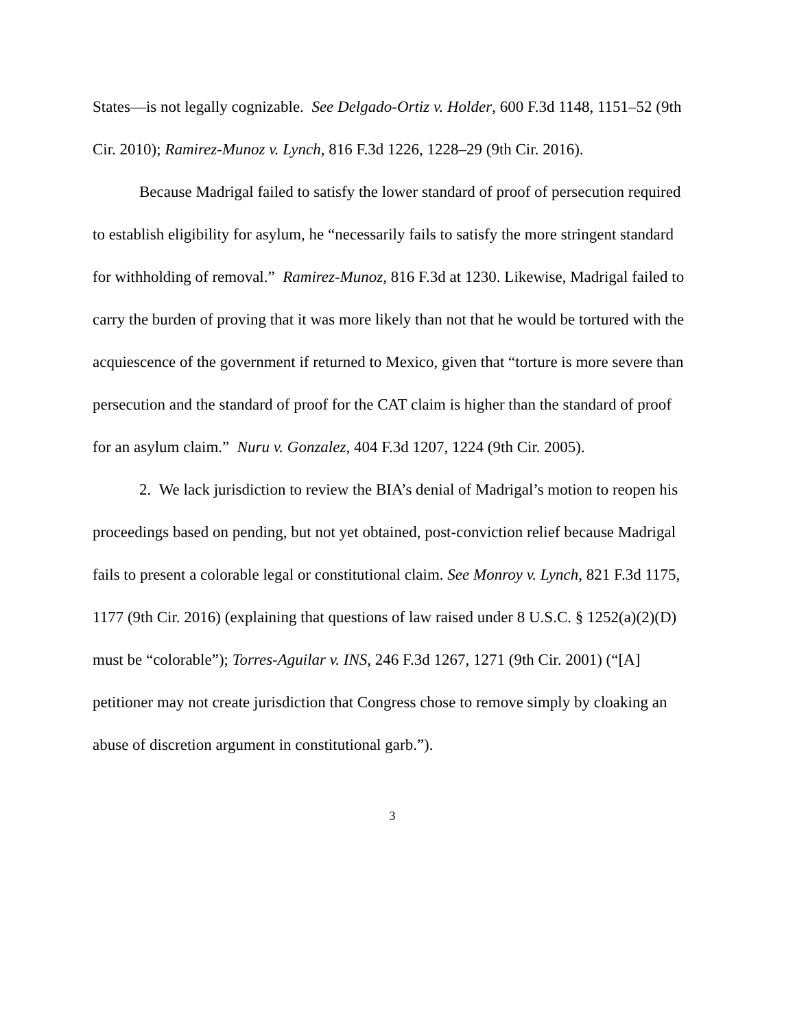States—is not legally cognizable. See Delgado-Ortiz v. Holder, 600 F.3d 1148, 1151–52 (9th Cir. 2010); Ramirez-Munoz v. Lynch, 816 F.3d 1226, 1228–29 (9th Cir. 2016).
Because Madrigal failed to satisfy the lower standard of proof of persecution required to establish eligibility for asylum, he “necessarily fails to satisfy the more stringent standard for withholding of removal.” Ramirez-Munoz, 816 F.3d at 1230. Likewise, Madrigal failed to carry the burden of proving that it was more likely than not that he would be tortured with the acquiescence of the government if returned to Mexico, given that “torture is more severe than persecution and the standard of proof for the CAT claim is higher than the standard of proof for an asylum claim.” Nuru v. Gonzalez, 404 F.3d 1207, 1224 (9th Cir. 2005).
2. We lack jurisdiction to review the BIA’s denial of Madrigal’s motion to reopen his proceedings based on pending, but not yet obtained, post-conviction relief because Madrigal fails to present a colorable legal or constitutional claim. See Monroy v. Lynch, 821 F.3d 1175, 1177 (9th Cir. 2016) (explaining that questions of law raised under 8 U.S.C. § 1252(a)(2)(D) must be “colorable”); Torres-Aguilar v. INS, 246 F.3d 1267, 1271 (9th Cir. 2001) (“[A] petitioner may not create jurisdiction that Congress chose to remove simply by cloaking an abuse of discretion argument in constitutional garb.”).
3